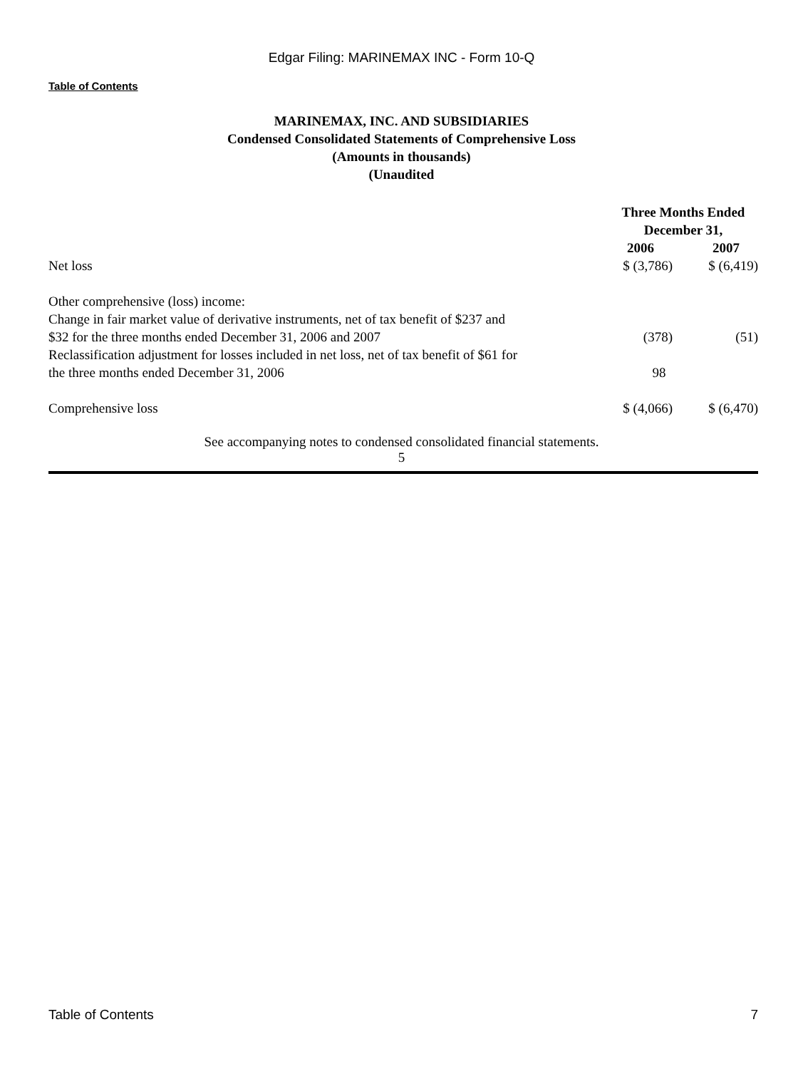Edgar Filing: MARINEMAX INC - Form 10-Q
Table of Contents
MARINEMAX, INC. AND SUBSIDIARIES
Condensed Consolidated Statements of Comprehensive Loss
(Amounts in thousands)
(Unaudited
| | Three Months Ended December 31, | | |
| --- | --- | --- | --- |
| | 2006 | | 2007 |
| Net loss | $ (3,786) | | $ (6,419) |
| Other comprehensive (loss) income: | | | |
| Change in fair market value of derivative instruments, net of tax benefit of $237 and $32 for the three months ended December 31, 2006 and 2007 | (378) | | (51) |
| Reclassification adjustment for losses included in net loss, net of tax benefit of $61 for the three months ended December 31, 2006 | 98 | | |
| Comprehensive loss | $ (4,066) | | $ (6,470) |
See accompanying notes to condensed consolidated financial statements.
5
Table of Contents 7